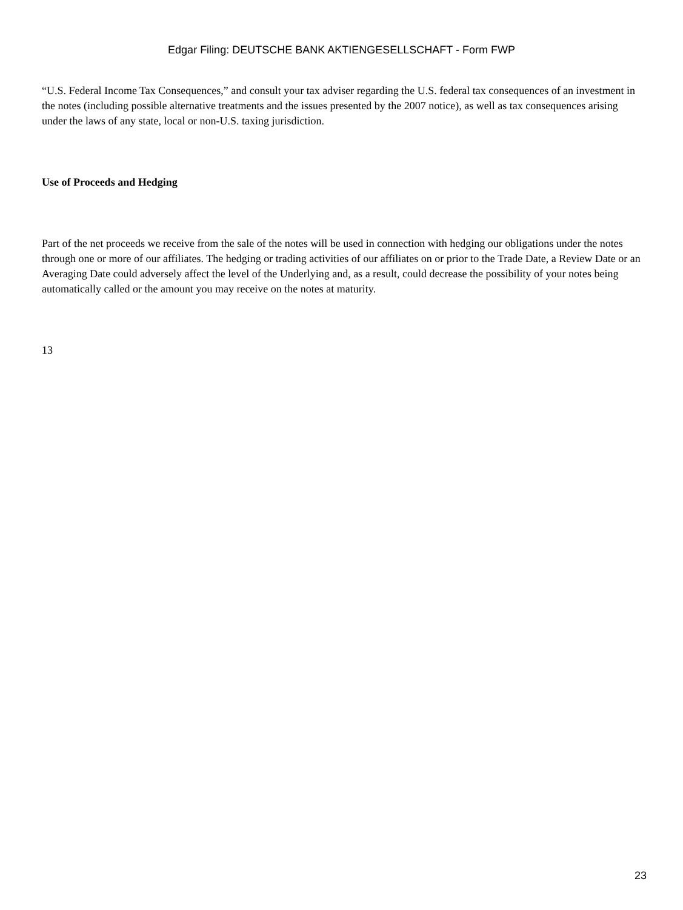Edgar Filing: DEUTSCHE BANK AKTIENGESELLSCHAFT - Form FWP
“U.S. Federal Income Tax Consequences,” and consult your tax adviser regarding the U.S. federal tax consequences of an investment in the notes (including possible alternative treatments and the issues presented by the 2007 notice), as well as tax consequences arising under the laws of any state, local or non-U.S. taxing jurisdiction.
Use of Proceeds and Hedging
Part of the net proceeds we receive from the sale of the notes will be used in connection with hedging our obligations under the notes through one or more of our affiliates. The hedging or trading activities of our affiliates on or prior to the Trade Date, a Review Date or an Averaging Date could adversely affect the level of the Underlying and, as a result, could decrease the possibility of your notes being automatically called or the amount you may receive on the notes at maturity.
13
23